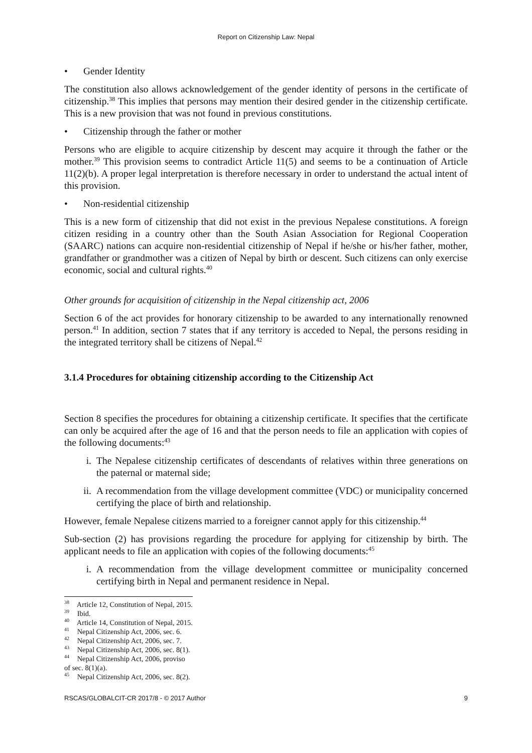Report on Citizenship Law: Nepal
• Gender Identity
The constitution also allows acknowledgement of the gender identity of persons in the certificate of citizenship.<sup>38</sup> This implies that persons may mention their desired gender in the citizenship certificate. This is a new provision that was not found in previous constitutions.
• Citizenship through the father or mother
Persons who are eligible to acquire citizenship by descent may acquire it through the father or the mother.<sup>39</sup> This provision seems to contradict Article 11(5) and seems to be a continuation of Article 11(2)(b). A proper legal interpretation is therefore necessary in order to understand the actual intent of this provision.
• Non-residential citizenship
This is a new form of citizenship that did not exist in the previous Nepalese constitutions. A foreign citizen residing in a country other than the South Asian Association for Regional Cooperation (SAARC) nations can acquire non-residential citizenship of Nepal if he/she or his/her father, mother, grandfather or grandmother was a citizen of Nepal by birth or descent. Such citizens can only exercise economic, social and cultural rights.<sup>40</sup>
Other grounds for acquisition of citizenship in the Nepal citizenship act, 2006
Section 6 of the act provides for honorary citizenship to be awarded to any internationally renowned person.<sup>41</sup> In addition, section 7 states that if any territory is acceded to Nepal, the persons residing in the integrated territory shall be citizens of Nepal.<sup>42</sup>
3.1.4 Procedures for obtaining citizenship according to the Citizenship Act
Section 8 specifies the procedures for obtaining a citizenship certificate. It specifies that the certificate can only be acquired after the age of 16 and that the person needs to file an application with copies of the following documents:<sup>43</sup>
i. The Nepalese citizenship certificates of descendants of relatives within three generations on the paternal or maternal side;
ii. A recommendation from the village development committee (VDC) or municipality concerned certifying the place of birth and relationship.
However, female Nepalese citizens married to a foreigner cannot apply for this citizenship.<sup>44</sup>
Sub-section (2) has provisions regarding the procedure for applying for citizenship by birth. The applicant needs to file an application with copies of the following documents:<sup>45</sup>
i. A recommendation from the village development committee or municipality concerned certifying birth in Nepal and permanent residence in Nepal.
<sup>38</sup> Article 12, Constitution of Nepal, 2015.
<sup>39</sup> Ibid.
<sup>40</sup> Article 14, Constitution of Nepal, 2015.
<sup>41</sup> Nepal Citizenship Act, 2006, sec. 6.
<sup>42</sup> Nepal Citizenship Act, 2006, sec. 7.
<sup>43</sup> Nepal Citizenship Act, 2006, sec. 8(1).
<sup>44</sup> Nepal Citizenship Act, 2006, proviso of sec. 8(1)(a).
<sup>45</sup> Nepal Citizenship Act, 2006, sec. 8(2).
RSCAS/GLOBALCIT-CR 2017/8 - © 2017 Author 9